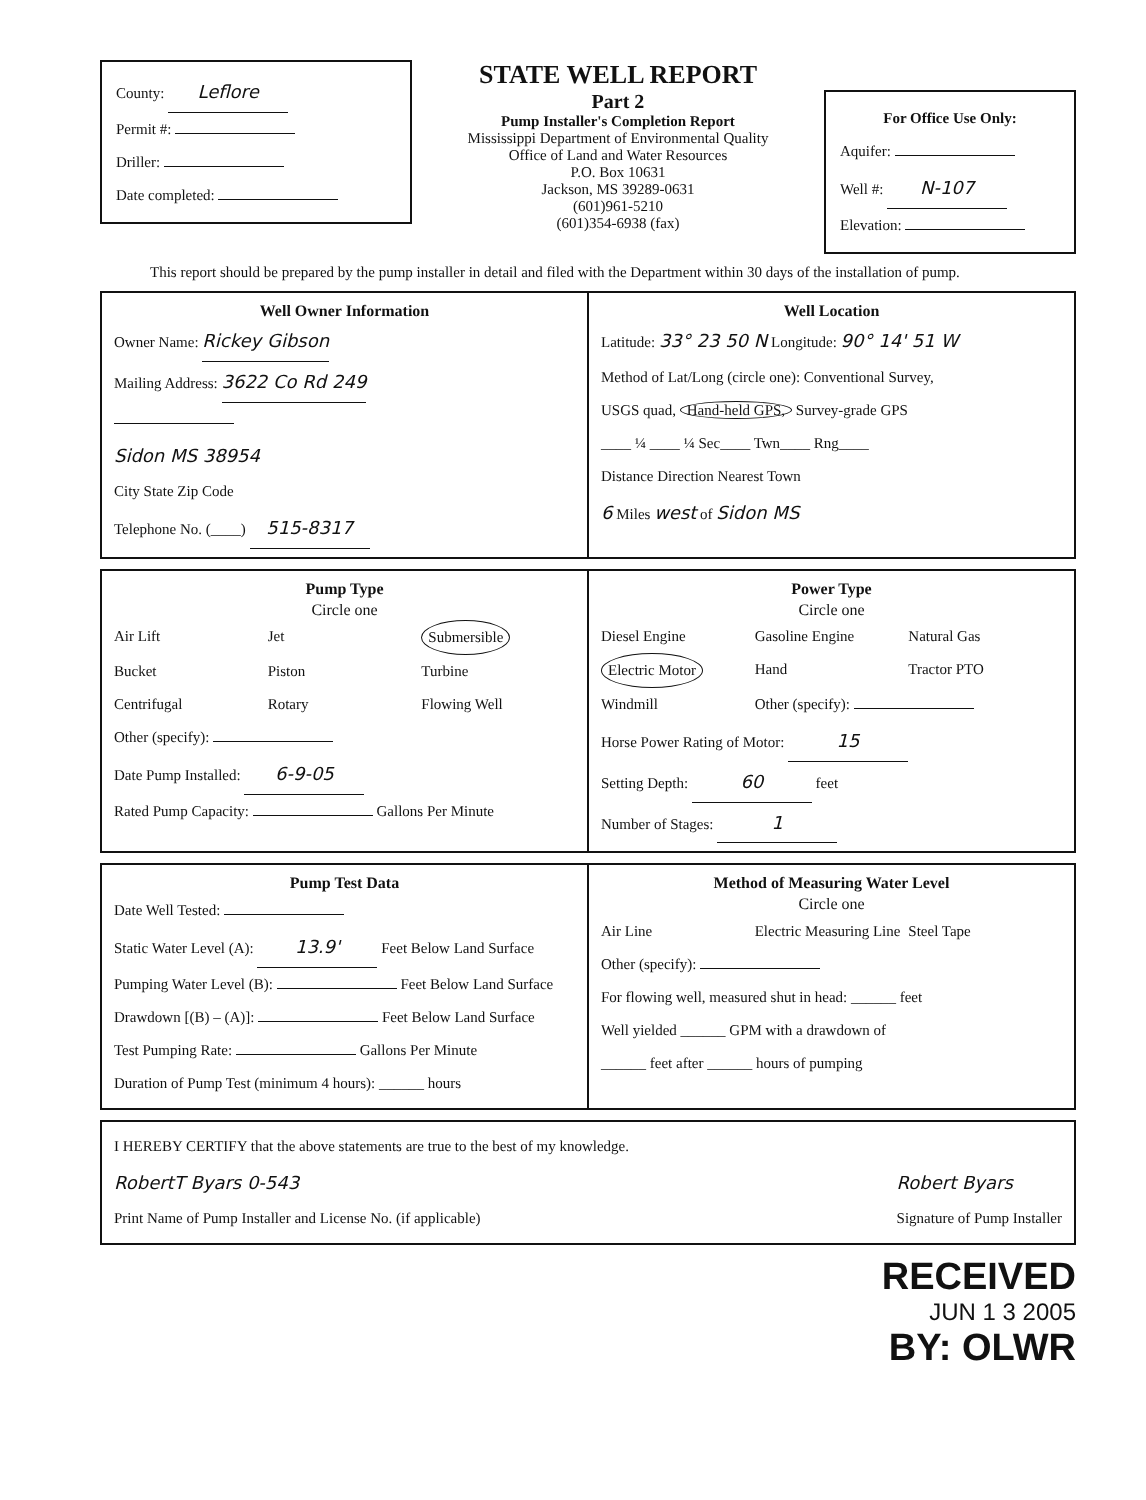County: Leflore
Permit #:
Driller:
Date completed:
STATE WELL REPORT
Part 2
Pump Installer's Completion Report
Mississippi Department of Environmental Quality
Office of Land and Water Resources
P.O. Box 10631
Jackson, MS 39289-0631
(601)961-5210
(601)354-6938 (fax)
For Office Use Only:
Aquifer:
Well #: N-107
Elevation:
This report should be prepared by the pump installer in detail and filed with the Department within 30 days of the installation of pump.
Well Owner Information
Owner Name: Rickey Gibson
Mailing Address: 3622 Co Rd 249
Sidon MS 38954
City State Zip Code
Telephone No. (____) 515-8317
Well Location
Latitude: 33° 23 50 N Longitude: 90° 14' 51 W
Method of Lat/Long (circle one): Conventional Survey,
USGS quad, Hand-held GPS, Survey-grade GPS
____ ¼ ____ ¼ Sec____ Twn____ Rng____
Distance Direction Nearest Town
6 Miles west of Sidon MS
Pump Type
Circle one
Air Lift Jet Submersible Bucket Piston Turbine Centrifugal Rotary Flowing Well
Other (specify):
Date Pump Installed: 6-9-05
Rated Pump Capacity: Gallons Per Minute
Power Type
Circle one
Diesel Engine Gasoline Engine Natural Gas Electric Motor Hand Tractor PTO Windmill Other (specify):
Horse Power Rating of Motor: 15
Setting Depth: 60 feet
Number of Stages: 1
Pump Test Data
Date Well Tested:
Static Water Level (A): 13.9' Feet Below Land Surface
Pumping Water Level (B): Feet Below Land Surface
Drawdown [(B) – (A)]: Feet Below Land Surface
Test Pumping Rate: Gallons Per Minute
Duration of Pump Test (minimum 4 hours): ______ hours
Method of Measuring Water Level
Circle one
Air Line Electric Measuring Line Steel Tape
Other (specify):
For flowing well, measured shut in head: ______ feet
Well yielded ______ GPM with a drawdown of
______ feet after ______ hours of pumping
I HEREBY CERTIFY that the above statements are true to the best of my knowledge.
RobertT Byars 0-543
Print Name of Pump Installer and License No. (if applicable)
Robert Byars
Signature of Pump Installer
RECEIVED
JUN 1 3 2005
BY: OLWR